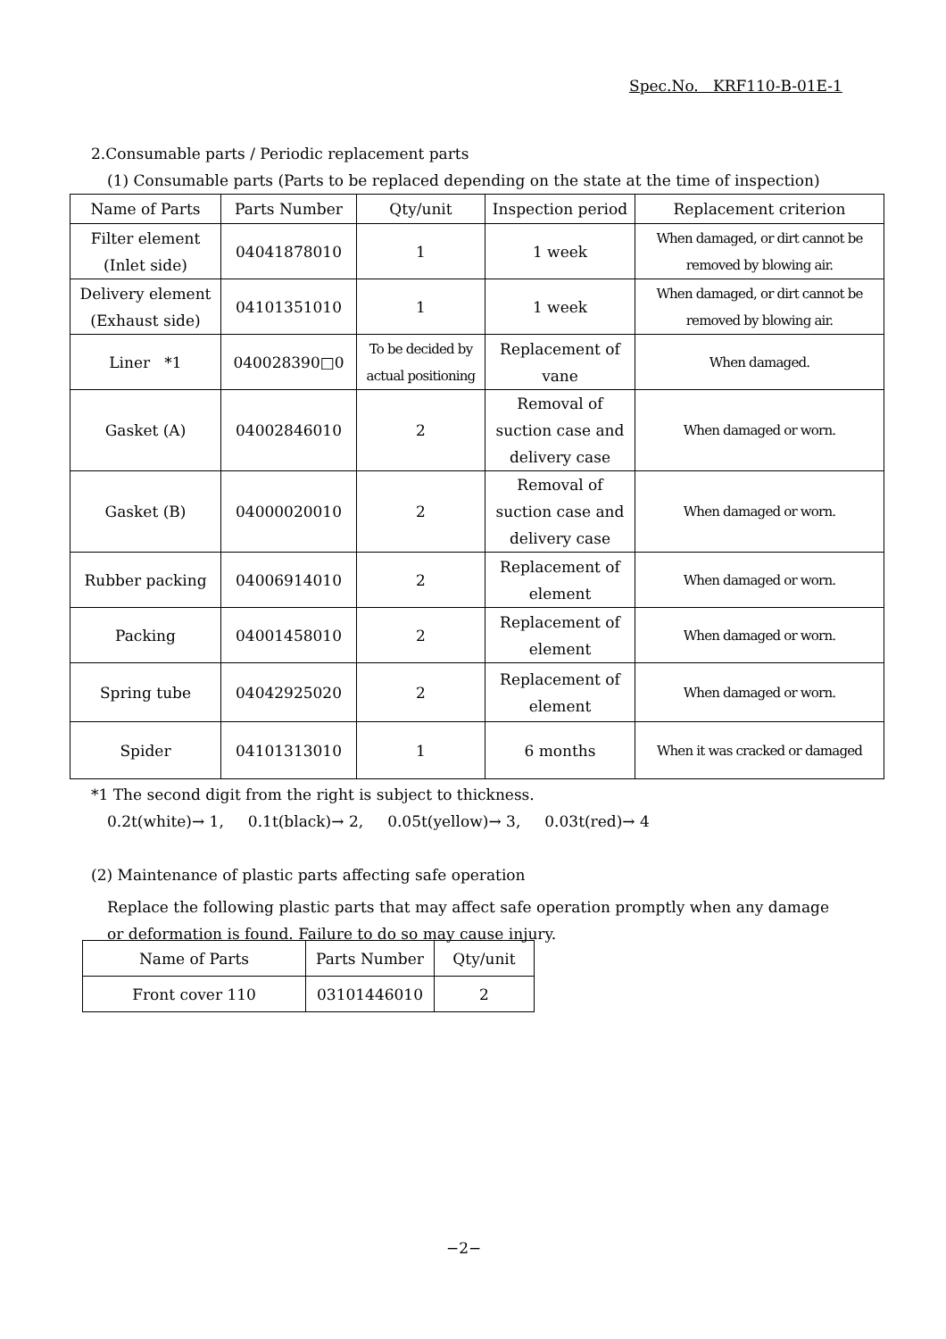Spec.No. KRF110-B-01E-1
2.Consumable parts / Periodic replacement parts
(1) Consumable parts (Parts to be replaced depending on the state at the time of inspection)
| Name of Parts | Parts Number | Qty/unit | Inspection period | Replacement criterion |
| Filter element (Inlet side) | 04041878010 | 1 | 1 week | When damaged, or dirt cannot be removed by blowing air. |
| Delivery element (Exhaust side) | 04101351010 | 1 | 1 week | When damaged, or dirt cannot be removed by blowing air. |
| Liner *1 | 040028390□0 | To be decided by actual positioning | Replacement of vane | When damaged. |
| Gasket (A) | 04002846010 | 2 | Removal of suction case and delivery case | When damaged or worn. |
| Gasket (B) | 04000020010 | 2 | Removal of suction case and delivery case | When damaged or worn. |
| Rubber packing | 04006914010 | 2 | Replacement of element | When damaged or worn. |
| Packing | 04001458010 | 2 | Replacement of element | When damaged or worn. |
| Spring tube | 04042925020 | 2 | Replacement of element | When damaged or worn. |
| Spider | 04101313010 | 1 | 6 months | When it was cracked or damaged |
*1 The second digit from the right is subject to thickness.
0.2t(white)→ 1, 0.1t(black)→ 2, 0.05t(yellow)→ 3, 0.03t(red)→ 4
(2) Maintenance of plastic parts affecting safe operation
Replace the following plastic parts that may affect safe operation promptly when any damage
or deformation is found. Failure to do so may cause injury.
| Name of Parts | Parts Number | Qty/unit |
| Front cover 110 | 03101446010 | 2 |
−2−